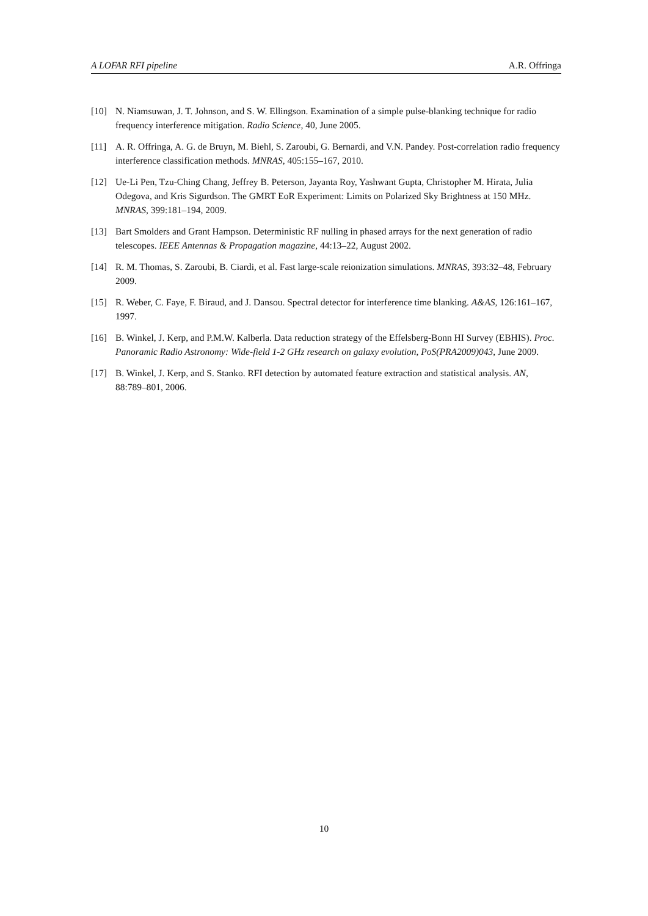A LOFAR RFI pipeline A.R. Offringa
[10] N. Niamsuwan, J. T. Johnson, and S. W. Ellingson. Examination of a simple pulse-blanking technique for radio frequency interference mitigation. Radio Science, 40, June 2005.
[11] A. R. Offringa, A. G. de Bruyn, M. Biehl, S. Zaroubi, G. Bernardi, and V.N. Pandey. Post-correlation radio frequency interference classification methods. MNRAS, 405:155–167, 2010.
[12] Ue-Li Pen, Tzu-Ching Chang, Jeffrey B. Peterson, Jayanta Roy, Yashwant Gupta, Christopher M. Hirata, Julia Odegova, and Kris Sigurdson. The GMRT EoR Experiment: Limits on Polarized Sky Brightness at 150 MHz. MNRAS, 399:181–194, 2009.
[13] Bart Smolders and Grant Hampson. Deterministic RF nulling in phased arrays for the next generation of radio telescopes. IEEE Antennas & Propagation magazine, 44:13–22, August 2002.
[14] R. M. Thomas, S. Zaroubi, B. Ciardi, et al. Fast large-scale reionization simulations. MNRAS, 393:32–48, February 2009.
[15] R. Weber, C. Faye, F. Biraud, and J. Dansou. Spectral detector for interference time blanking. A&AS, 126:161–167, 1997.
[16] B. Winkel, J. Kerp, and P.M.W. Kalberla. Data reduction strategy of the Effelsberg-Bonn HI Survey (EBHIS). Proc. Panoramic Radio Astronomy: Wide-field 1-2 GHz research on galaxy evolution, PoS(PRA2009)043, June 2009.
[17] B. Winkel, J. Kerp, and S. Stanko. RFI detection by automated feature extraction and statistical analysis. AN, 88:789–801, 2006.
10